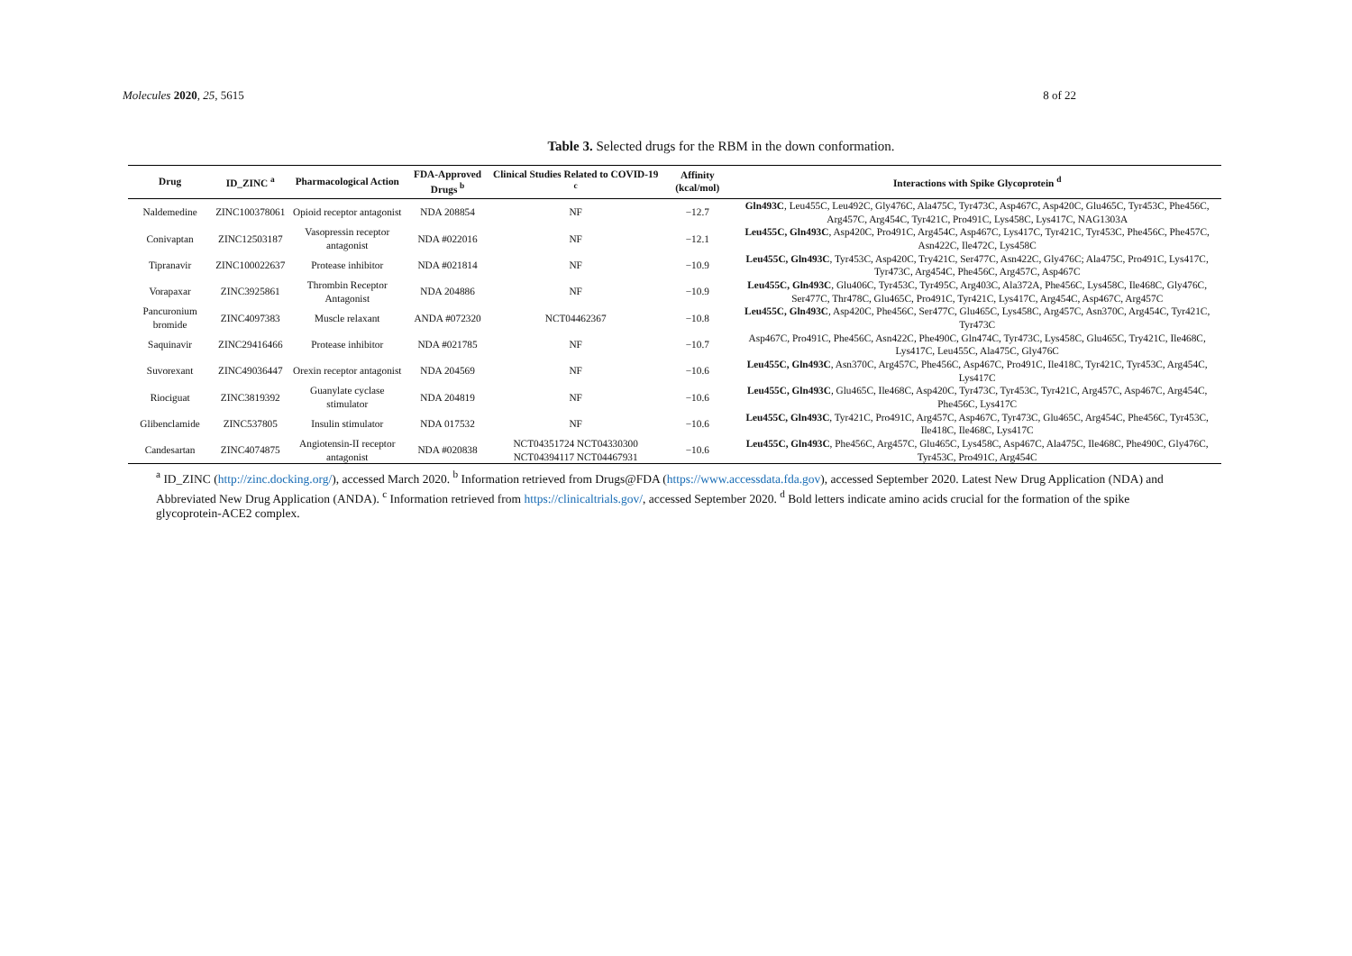Molecules 2020, 25, 5615 8 of 22
Table 3. Selected drugs for the RBM in the down conformation.
| Drug | ID_ZINC <sup>a</sup> | Pharmacological Action | FDA-Approved Drugs <sup>b</sup> | Clinical Studies Related to COVID-19 <sup>c</sup> | Affinity (kcal/mol) | Interactions with Spike Glycoprotein <sup>d</sup> |
| --- | --- | --- | --- | --- | --- | --- |
| Naldemedine | ZINC100378061 | Opioid receptor antagonist | NDA 208854 | NF | −12.7 | Gln493C , Leu455C, Leu492C, Gly476C, Ala475C, Tyr473C, Asp467C, Asp420C, Glu465C, Tyr453C, Phe456C, Arg457C, Arg454C, Tyr421C, Pro491C, Lys458C, Lys417C, NAG1303A |
| Conivaptan | ZINC12503187 | Vasopressin receptor antagonist | NDA #022016 | NF | −12.1 | Leu455C, Gln493C , Asp420C, Pro491C, Arg454C, Asp467C, Lys417C, Tyr421C, Tyr453C, Phe456C, Phe457C, Asn422C, Ile472C, Lys458C |
| Tipranavir | ZINC100022637 | Protease inhibitor | NDA #021814 | NF | −10.9 | Leu455C, Gln493C , Tyr453C, Asp420C, Try421C, Ser477C, Asn422C, Gly476C; Ala475C, Pro491C, Lys417C, Tyr473C, Arg454C, Phe456C, Arg457C, Asp467C |
| Vorapaxar | ZINC3925861 | Thrombin Receptor Antagonist | NDA 204886 | NF | −10.9 | Leu455C, Gln493C , Glu406C, Tyr453C, Tyr495C, Arg403C, Ala372A, Phe456C, Lys458C, Ile468C, Gly476C, Ser477C, Thr478C, Glu465C, Pro491C, Tyr421C, Lys417C, Arg454C, Asp467C, Arg457C |
| Pancuronium bromide | ZINC4097383 | Muscle relaxant | ANDA #072320 | NCT04462367 | −10.8 | Leu455C, Gln493C , Asp420C, Phe456C, Ser477C, Glu465C, Lys458C, Arg457C, Asn370C, Arg454C, Tyr421C, Tyr473C |
| Saquinavir | ZINC29416466 | Protease inhibitor | NDA #021785 | NF | −10.7 | Asp467C, Pro491C, Phe456C, Asn422C, Phe490C, Gln474C, Tyr473C, Lys458C, Glu465C, Try421C, Ile468C, Lys417C, Leu455C, Ala475C, Gly476C |
| Suvorexant | ZINC49036447 | Orexin receptor antagonist | NDA 204569 | NF | −10.6 | Leu455C, Gln493C , Asn370C, Arg457C, Phe456C, Asp467C, Pro491C, Ile418C, Tyr421C, Tyr453C, Arg454C, Lys417C |
| Riociguat | ZINC3819392 | Guanylate cyclase stimulator | NDA 204819 | NF | −10.6 | Leu455C, Gln493C , Glu465C, Ile468C, Asp420C, Tyr473C, Tyr453C, Tyr421C, Arg457C, Asp467C, Arg454C, Phe456C, Lys417C |
| Glibenclamide | ZINC537805 | Insulin stimulator | NDA 017532 | NF | −10.6 | Leu455C, Gln493C , Tyr421C, Pro491C, Arg457C, Asp467C, Tyr473C, Glu465C, Arg454C, Phe456C, Tyr453C, Ile418C, Ile468C, Lys417C |
| Candesartan | ZINC4074875 | Angiotensin-II receptor antagonist | NDA #020838 | NCT04351724 NCT04330300 NCT04394117 NCT04467931 | −10.6 | Leu455C, Gln493C , Phe456C, Arg457C, Glu465C, Lys458C, Asp467C, Ala475C, Ile468C, Phe490C, Gly476C, Tyr453C, Pro491C, Arg454C |
<sup>a</sup> ID_ZINC (http://zinc.docking.org/), accessed March 2020. <sup>b</sup> Information retrieved from Drugs@FDA (https://www.accessdata.fda.gov), accessed September 2020. Latest New Drug Application (NDA) and Abbreviated New Drug Application (ANDA). <sup>c</sup> Information retrieved from https://clinicaltrials.gov/, accessed September 2020. <sup>d</sup> Bold letters indicate amino acids crucial for the formation of the spike glycoprotein-ACE2 complex.